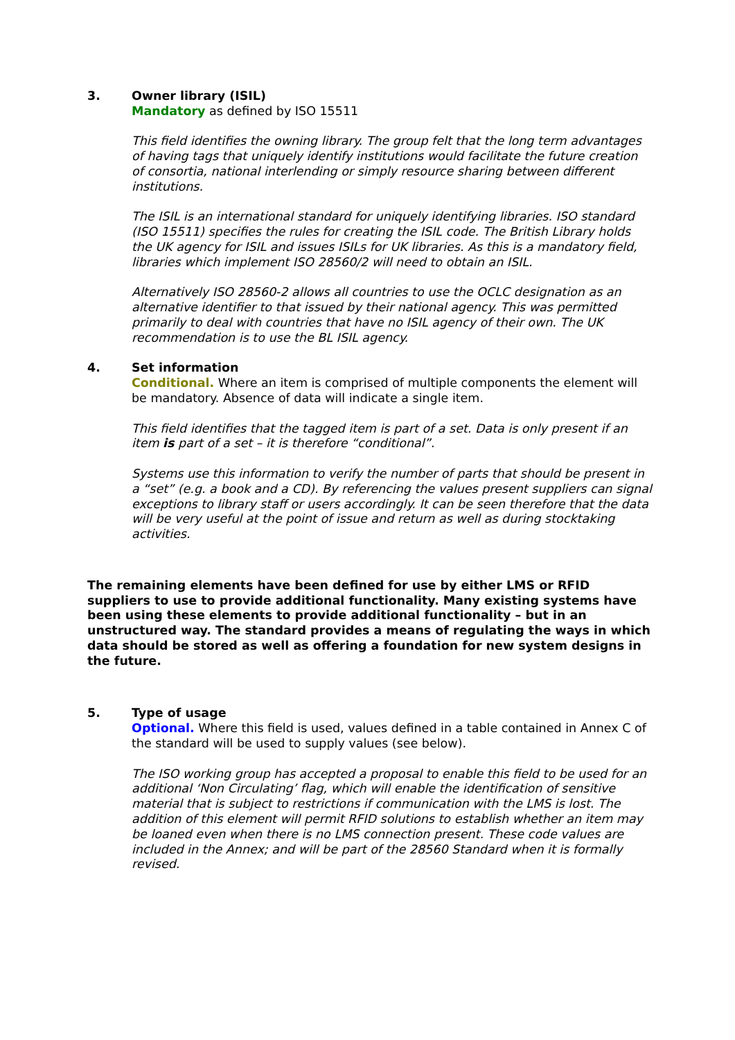3. Owner library (ISIL)
Mandatory as defined by ISO 15511
This field identifies the owning library. The group felt that the long term advantages of having tags that uniquely identify institutions would facilitate the future creation of consortia, national interlending or simply resource sharing between different institutions.
The ISIL is an international standard for uniquely identifying libraries. ISO standard (ISO 15511) specifies the rules for creating the ISIL code. The British Library holds the UK agency for ISIL and issues ISILs for UK libraries. As this is a mandatory field, libraries which implement ISO 28560/2 will need to obtain an ISIL.
Alternatively ISO 28560-2 allows all countries to use the OCLC designation as an alternative identifier to that issued by their national agency. This was permitted primarily to deal with countries that have no ISIL agency of their own. The UK recommendation is to use the BL ISIL agency.
4. Set information
Conditional. Where an item is comprised of multiple components the element will be mandatory. Absence of data will indicate a single item.
This field identifies that the tagged item is part of a set. Data is only present if an item is part of a set – it is therefore “conditional”.
Systems use this information to verify the number of parts that should be present in a “set” (e.g. a book and a CD). By referencing the values present suppliers can signal exceptions to library staff or users accordingly. It can be seen therefore that the data will be very useful at the point of issue and return as well as during stocktaking activities.
The remaining elements have been defined for use by either LMS or RFID suppliers to use to provide additional functionality. Many existing systems have been using these elements to provide additional functionality – but in an unstructured way. The standard provides a means of regulating the ways in which data should be stored as well as offering a foundation for new system designs in the future.
5. Type of usage
Optional. Where this field is used, values defined in a table contained in Annex C of the standard will be used to supply values (see below).
The ISO working group has accepted a proposal to enable this field to be used for an additional ‘Non Circulating’ flag, which will enable the identification of sensitive material that is subject to restrictions if communication with the LMS is lost. The addition of this element will permit RFID solutions to establish whether an item may be loaned even when there is no LMS connection present. These code values are included in the Annex; and will be part of the 28560 Standard when it is formally revised.